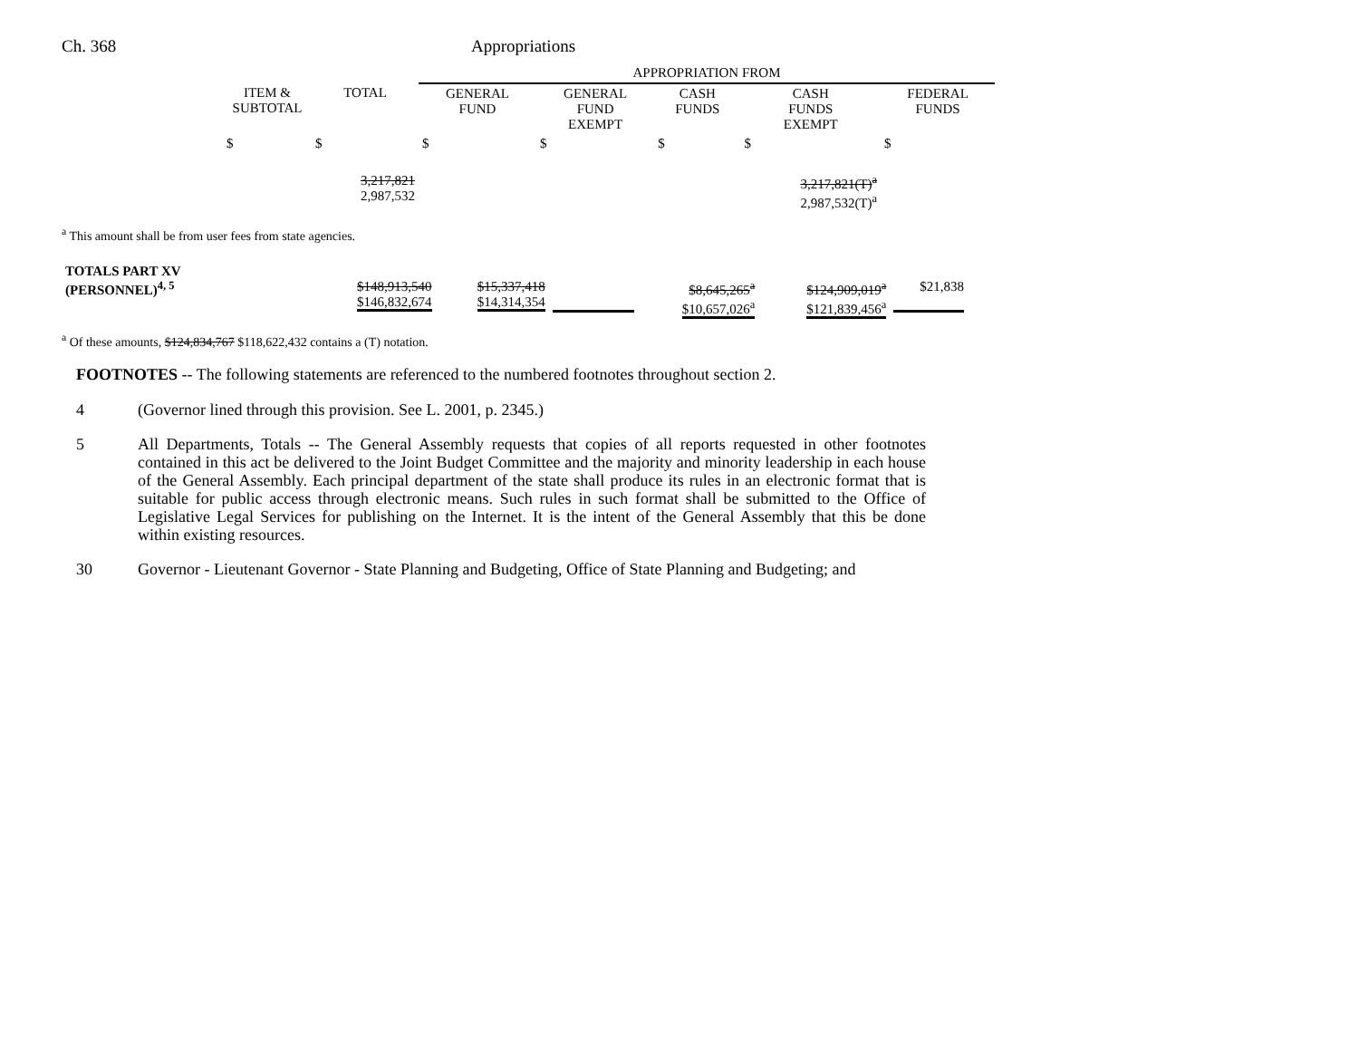Ch. 368 Appropriations
| | | | APPROPRIATION FROM | | | | |
| | ITEM & SUBTOTAL | TOTAL | GENERAL FUND | GENERAL FUND EXEMPT | CASH FUNDS | CASH FUNDS EXEMPT | FEDERAL FUNDS |
| | $ | $ | $ | $ | $ | $ | $ |
| | | 3,217,821 2,987,532 | | | | 3,217,821(T)<sup>a</sup> 2,987,532(T)<sup>a</sup> | |
<sup>a</sup> This amount shall be from user fees from state agencies.
| TOTALS PART XV (PERSONNEL)<sup>4, 5</sup> | | $148,913,540 $146,832,674 | $15,337,418 $14,314,354 | | $8,645,265<sup>a</sup> $10,657,026<sup>a</sup> | $124,909,019<sup>a</sup> $121,839,456<sup>a</sup> | $21,838 |
<sup>a</sup> Of these amounts, $124,834,767 $118,622,432 contains a (T) notation.
FOOTNOTES -- The following statements are referenced to the numbered footnotes throughout section 2.
4 (Governor lined through this provision. See L. 2001, p. 2345.)
5 All Departments, Totals -- The General Assembly requests that copies of all reports requested in other footnotes contained in this act be delivered to the Joint Budget Committee and the majority and minority leadership in each house of the General Assembly. Each principal department of the state shall produce its rules in an electronic format that is suitable for public access through electronic means. Such rules in such format shall be submitted to the Office of Legislative Legal Services for publishing on the Internet. It is the intent of the General Assembly that this be done within existing resources.
30 Governor - Lieutenant Governor - State Planning and Budgeting, Office of State Planning and Budgeting; and